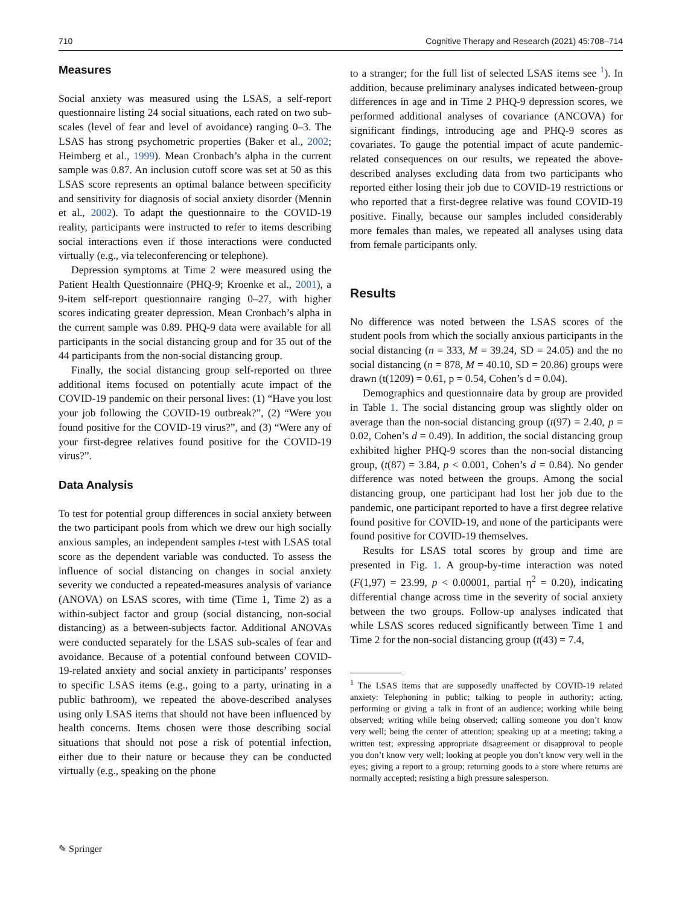710 Cognitive Therapy and Research (2021) 45:708–714
Measures
Social anxiety was measured using the LSAS, a self-report questionnaire listing 24 social situations, each rated on two sub-scales (level of fear and level of avoidance) ranging 0–3. The LSAS has strong psychometric properties (Baker et al., 2002; Heimberg et al., 1999). Mean Cronbach’s alpha in the current sample was 0.87. An inclusion cutoff score was set at 50 as this LSAS score represents an optimal balance between specificity and sensitivity for diagnosis of social anxiety disorder (Mennin et al., 2002). To adapt the questionnaire to the COVID-19 reality, participants were instructed to refer to items describing social interactions even if those interactions were conducted virtually (e.g., via teleconferencing or telephone).
Depression symptoms at Time 2 were measured using the Patient Health Questionnaire (PHQ-9; Kroenke et al., 2001), a 9-item self-report questionnaire ranging 0–27, with higher scores indicating greater depression. Mean Cronbach’s alpha in the current sample was 0.89. PHQ-9 data were available for all participants in the social distancing group and for 35 out of the 44 participants from the non-social distancing group.
Finally, the social distancing group self-reported on three additional items focused on potentially acute impact of the COVID-19 pandemic on their personal lives: (1) “Have you lost your job following the COVID-19 outbreak?”, (2) “Were you found positive for the COVID-19 virus?”, and (3) “Were any of your first-degree relatives found positive for the COVID-19 virus?”.
Data Analysis
To test for potential group differences in social anxiety between the two participant pools from which we drew our high socially anxious samples, an independent samples t-test with LSAS total score as the dependent variable was conducted. To assess the influence of social distancing on changes in social anxiety severity we conducted a repeated-measures analysis of variance (ANOVA) on LSAS scores, with time (Time 1, Time 2) as a within-subject factor and group (social distancing, non-social distancing) as a between-subjects factor. Additional ANOVAs were conducted separately for the LSAS sub-scales of fear and avoidance. Because of a potential confound between COVID-19-related anxiety and social anxiety in participants’ responses to specific LSAS items (e.g., going to a party, urinating in a public bathroom), we repeated the above-described analyses using only LSAS items that should not have been influenced by health concerns. Items chosen were those describing social situations that should not pose a risk of potential infection, either due to their nature or because they can be conducted virtually (e.g., speaking on the phone
to a stranger; for the full list of selected LSAS items see <sup>1</sup>). In addition, because preliminary analyses indicated between-group differences in age and in Time 2 PHQ-9 depression scores, we performed additional analyses of covariance (ANCOVA) for significant findings, introducing age and PHQ-9 scores as covariates. To gauge the potential impact of acute pandemic-related consequences on our results, we repeated the above-described analyses excluding data from two participants who reported either losing their job due to COVID-19 restrictions or who reported that a first-degree relative was found COVID-19 positive. Finally, because our samples included considerably more females than males, we repeated all analyses using data from female participants only.
Results
No difference was noted between the LSAS scores of the student pools from which the socially anxious participants in the social distancing (n = 333, M = 39.24, SD = 24.05) and the no social distancing (n = 878, M = 40.10, SD = 20.86) groups were drawn (t(1209) = 0.61, p = 0.54, Cohen’s d = 0.04).
Demographics and questionnaire data by group are provided in Table 1. The social distancing group was slightly older on average than the non-social distancing group (t(97) = 2.40, p = 0.02, Cohen’s d = 0.49). In addition, the social distancing group exhibited higher PHQ-9 scores than the non-social distancing group, (t(87) = 3.84, p < 0.001, Cohen’s d = 0.84). No gender difference was noted between the groups. Among the social distancing group, one participant had lost her job due to the pandemic, one participant reported to have a first degree relative found positive for COVID-19, and none of the participants were found positive for COVID-19 themselves.
Results for LSAS total scores by group and time are presented in Fig. 1. A group-by-time interaction was noted (F(1,97) = 23.99, p < 0.00001, partial η<sup>2</sup> = 0.20), indicating differential change across time in the severity of social anxiety between the two groups. Follow-up analyses indicated that while LSAS scores reduced significantly between Time 1 and Time 2 for the non-social distancing group (t(43) = 7.4,
<sup>1</sup> The LSAS items that are supposedly unaffected by COVID-19 related anxiety: Telephoning in public; talking to people in authority; acting, performing or giving a talk in front of an audience; working while being observed; writing while being observed; calling someone you don’t know very well; being the center of attention; speaking up at a meeting; taking a written test; expressing appropriate disagreement or disapproval to people you don’t know very well; looking at people you don’t know very well in the eyes; giving a report to a group; returning goods to a store where returns are normally accepted; resisting a high pressure salesperson.
✎ Springer